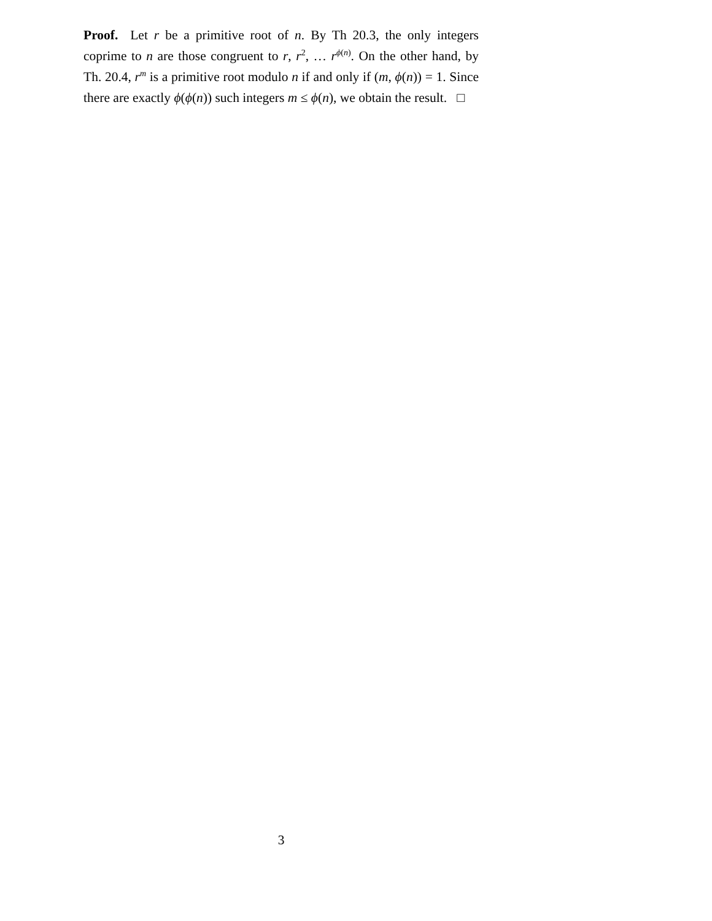Proof. Let r be a primitive root of n. By Th 20.3, the only integers coprime to n are those congruent to r, r<sup>2</sup>, … r<sup>ϕ(n)</sup>. On the other hand, by Th. 20.4, r<sup>m</sup> is a primitive root modulo n if and only if (m, ϕ(n)) = 1. Since there are exactly ϕ(ϕ(n)) such integers m ≤ ϕ(n), we obtain the result. □
3